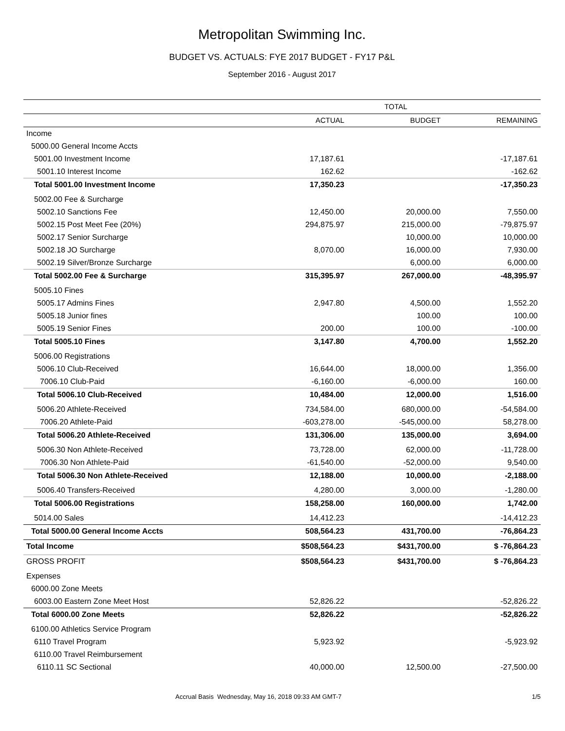Metropolitan Swimming Inc.
BUDGET VS. ACTUALS: FYE 2017 BUDGET - FY17 P&L
September 2016 - August 2017
| | TOTAL | | |
| --- | --- | --- | --- |
| | ACTUAL | BUDGET | REMAINING |
| Income | | | |
| 5000.00 General Income Accts | | | |
| 5001.00 Investment Income | 17,187.61 | | -17,187.61 |
| 5001.10 Interest Income | 162.62 | | -162.62 |
| Total 5001.00 Investment Income | 17,350.23 | | -17,350.23 |
| 5002.00 Fee & Surcharge | | | |
| 5002.10 Sanctions Fee | 12,450.00 | 20,000.00 | 7,550.00 |
| 5002.15 Post Meet Fee (20%) | 294,875.97 | 215,000.00 | -79,875.97 |
| 5002.17 Senior Surcharge | | 10,000.00 | 10,000.00 |
| 5002.18 JO Surcharge | 8,070.00 | 16,000.00 | 7,930.00 |
| 5002.19 Silver/Bronze Surcharge | | 6,000.00 | 6,000.00 |
| Total 5002.00 Fee & Surcharge | 315,395.97 | 267,000.00 | -48,395.97 |
| 5005.10 Fines | | | |
| 5005.17 Admins Fines | 2,947.80 | 4,500.00 | 1,552.20 |
| 5005.18 Junior fines | | 100.00 | 100.00 |
| 5005.19 Senior Fines | 200.00 | 100.00 | -100.00 |
| Total 5005.10 Fines | 3,147.80 | 4,700.00 | 1,552.20 |
| 5006.00 Registrations | | | |
| 5006.10 Club-Received | 16,644.00 | 18,000.00 | 1,356.00 |
| 7006.10 Club-Paid | -6,160.00 | -6,000.00 | 160.00 |
| Total 5006.10 Club-Received | 10,484.00 | 12,000.00 | 1,516.00 |
| 5006.20 Athlete-Received | 734,584.00 | 680,000.00 | -54,584.00 |
| 7006.20 Athlete-Paid | -603,278.00 | -545,000.00 | 58,278.00 |
| Total 5006.20 Athlete-Received | 131,306.00 | 135,000.00 | 3,694.00 |
| 5006.30 Non Athlete-Received | 73,728.00 | 62,000.00 | -11,728.00 |
| 7006.30 Non Athlete-Paid | -61,540.00 | -52,000.00 | 9,540.00 |
| Total 5006.30 Non Athlete-Received | 12,188.00 | 10,000.00 | -2,188.00 |
| 5006.40 Transfers-Received | 4,280.00 | 3,000.00 | -1,280.00 |
| Total 5006.00 Registrations | 158,258.00 | 160,000.00 | 1,742.00 |
| 5014.00 Sales | 14,412.23 | | -14,412.23 |
| Total 5000.00 General Income Accts | 508,564.23 | 431,700.00 | -76,864.23 |
| Total Income | $508,564.23 | $431,700.00 | $ -76,864.23 |
| GROSS PROFIT | $508,564.23 | $431,700.00 | $ -76,864.23 |
| Expenses | | | |
| 6000.00 Zone Meets | | | |
| 6003.00 Eastern Zone Meet Host | 52,826.22 | | -52,826.22 |
| Total 6000.00 Zone Meets | 52,826.22 | | -52,826.22 |
| 6100.00 Athletics Service Program | | | |
| 6110 Travel Program | 5,923.92 | | -5,923.92 |
| 6110.00 Travel Reimbursement | | | |
| 6110.11 SC Sectional | 40,000.00 | 12,500.00 | -27,500.00 |
Accrual Basis Wednesday, May 16, 2018 09:33 AM GMT-7 1/5